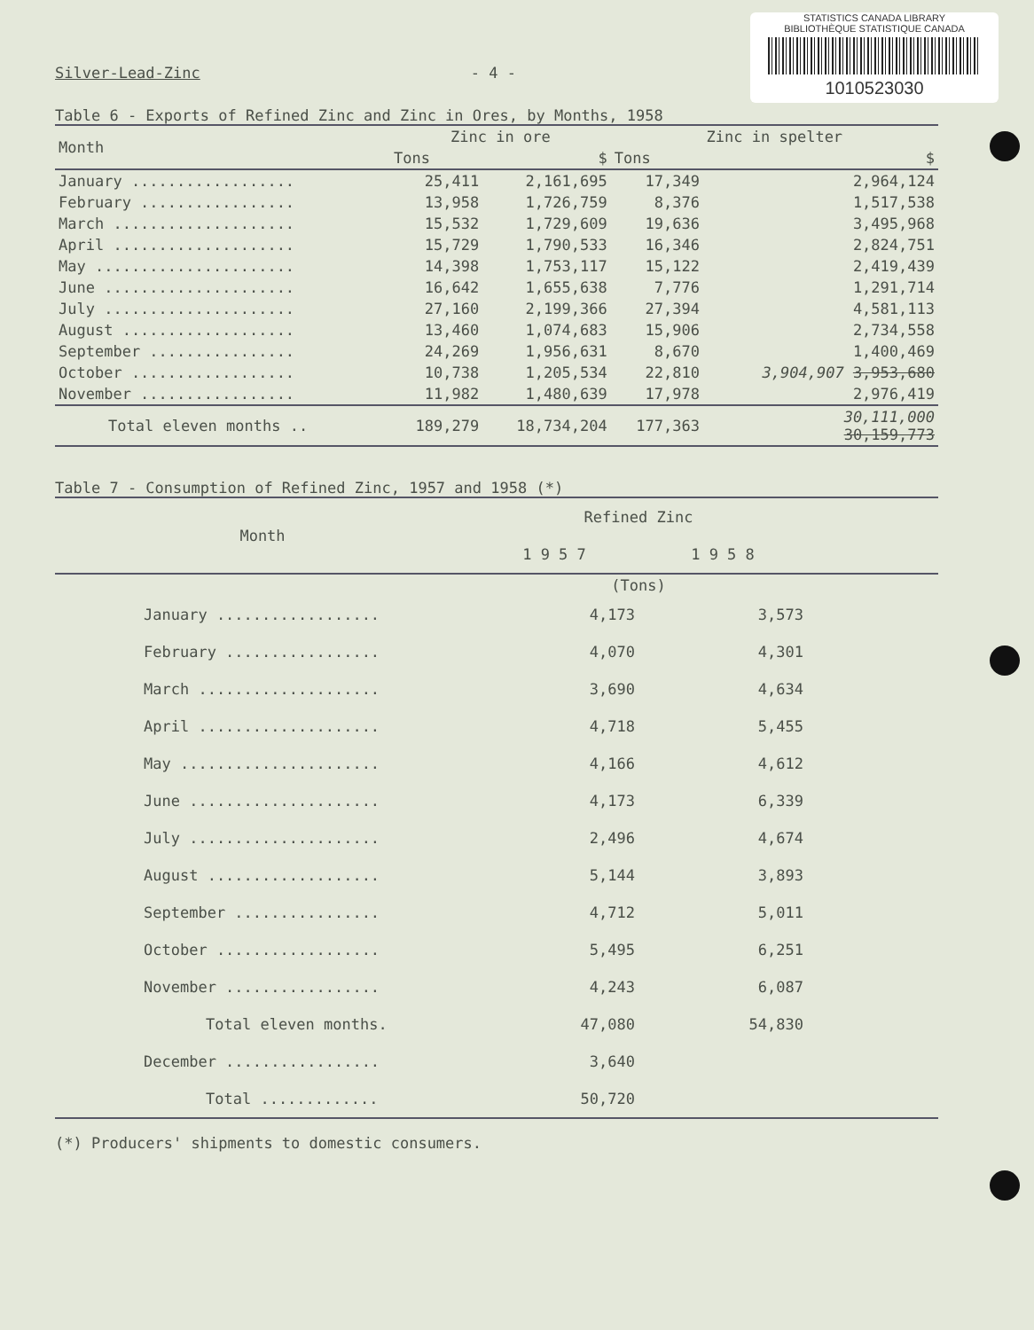STATISTICS CANADA LIBRARY
BIBLIOTHÈQUE STATISTIQUE CANADA
1010523030
Silver-Lead-Zinc - 4 -
Table 6 - Exports of Refined Zinc and Zinc in Ores, by Months, 1958
| Month | Zinc in ore | | Zinc in spelter | |
| --- | --- | --- | --- | --- |
| | Tons | $ | Tons | $ |
| January .................. | 25,411 | 2,161,695 | 17,349 | 2,964,124 |
| February ................. | 13,958 | 1,726,759 | 8,376 | 1,517,538 |
| March .................... | 15,532 | 1,729,609 | 19,636 | 3,495,968 |
| April .................... | 15,729 | 1,790,533 | 16,346 | 2,824,751 |
| May ...................... | 14,398 | 1,753,117 | 15,122 | 2,419,439 |
| June ..................... | 16,642 | 1,655,638 | 7,776 | 1,291,714 |
| July ..................... | 27,160 | 2,199,366 | 27,394 | 4,581,113 |
| August ................... | 13,460 | 1,074,683 | 15,906 | 2,734,558 |
| September ................ | 24,269 | 1,956,631 | 8,670 | 1,400,469 |
| October .................. | 10,738 | 1,205,534 | 22,810 | 3,904,907 3,953,680 |
| November ................. | 11,982 | 1,480,639 | 17,978 | 2,976,419 |
| Total eleven months .. | 189,279 | 18,734,204 | 177,363 | 30,111,000 30,159,773 |
Table 7 - Consumption of Refined Zinc, 1957 and 1958 (*)
| Month | Refined Zinc | | |
| --- | --- | --- | --- |
| | 1 9 5 7 | 1 9 5 8 | |
| | (Tons) | | |
| January .................. | 4,173 | 3,573 | |
| February ................. | 4,070 | 4,301 | |
| March .................... | 3,690 | 4,634 | |
| April .................... | 4,718 | 5,455 | |
| May ...................... | 4,166 | 4,612 | |
| June ..................... | 4,173 | 6,339 | |
| July ..................... | 2,496 | 4,674 | |
| August ................... | 5,144 | 3,893 | |
| September ................ | 4,712 | 5,011 | |
| October .................. | 5,495 | 6,251 | |
| November ................. | 4,243 | 6,087 | |
| Total eleven months. | 47,080 | 54,830 | |
| December ................. | 3,640 | | |
| Total ............. | 50,720 | | |
(*) Producers' shipments to domestic consumers.